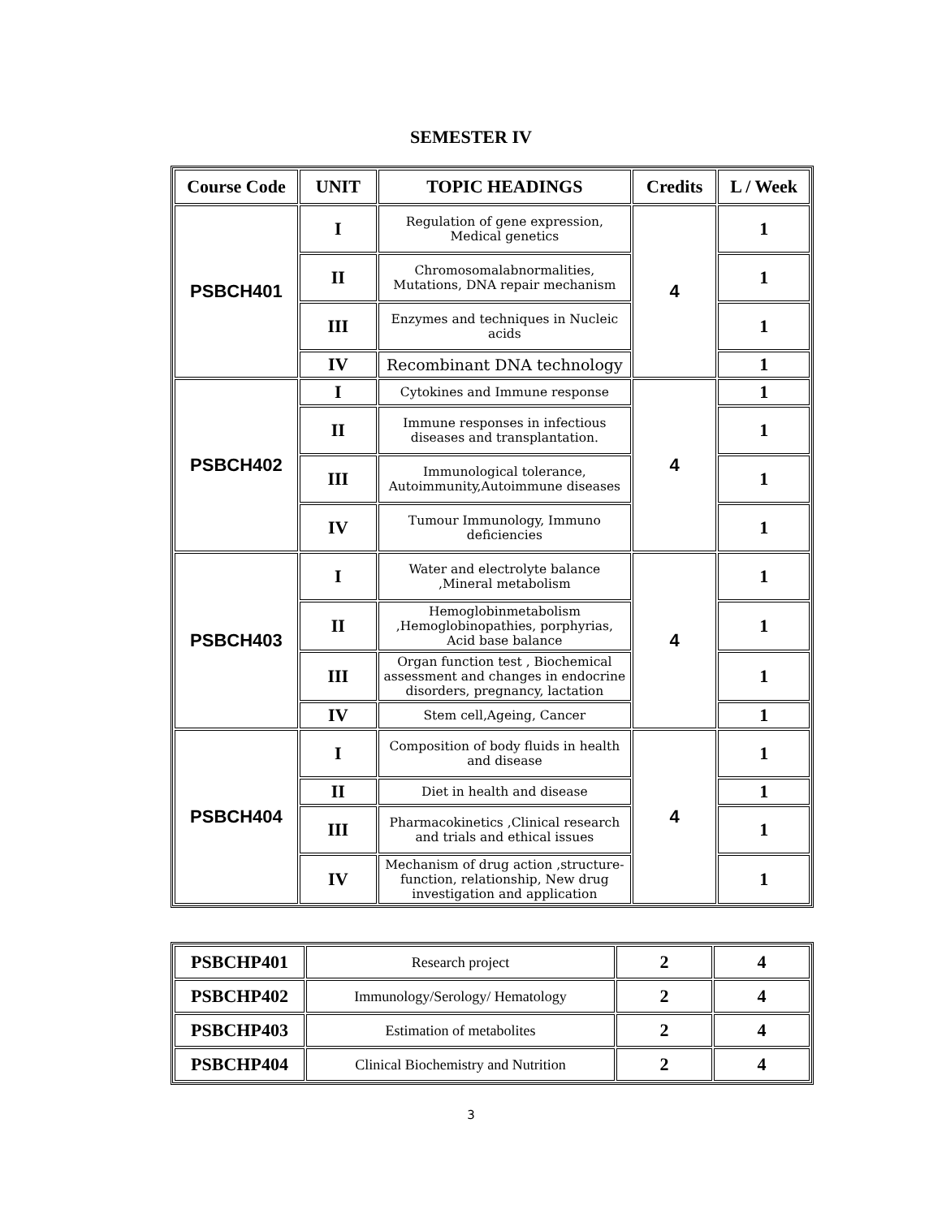SEMESTER IV
| Course Code | UNIT | TOPIC HEADINGS | Credits | L / Week |
| --- | --- | --- | --- | --- |
| PSBCH401 | I | Regulation of gene expression, Medical genetics | 4 | 1 |
| | II | Chromosomalabnormalities, Mutations, DNA repair mechanism | | 1 |
| | III | Enzymes and techniques in Nucleic acids | | 1 |
| | IV | Recombinant DNA technology | | 1 |
| PSBCH402 | I | Cytokines and Immune response | 4 | 1 |
| | II | Immune responses in infectious diseases and transplantation. | | 1 |
| | III | Immunological tolerance, Autoimmunity,Autoimmune diseases | | 1 |
| | IV | Tumour Immunology, Immuno deficiencies | | 1 |
| PSBCH403 | I | Water and electrolyte balance ,Mineral metabolism | 4 | 1 |
| | II | Hemoglobinmetabolism ,Hemoglobinopathies, porphyrias, Acid base balance | | 1 |
| | III | Organ function test , Biochemical assessment and changes in endocrine disorders, pregnancy, lactation | | 1 |
| | IV | Stem cell,Ageing, Cancer | | 1 |
| PSBCH404 | I | Composition of body fluids in health and disease | 4 | 1 |
| | II | Diet in health and disease | | 1 |
| | III | Pharmacokinetics ,Clinical research and trials and ethical issues | | 1 |
| | IV | Mechanism of drug action ,structure-function, relationship, New drug investigation and application | | 1 |
| PSBCHP401 | Research project | 2 | 4 |
| PSBCHP402 | Immunology/Serology/ Hematology | 2 | 4 |
| PSBCHP403 | Estimation of metabolites | 2 | 4 |
| PSBCHP404 | Clinical Biochemistry and Nutrition | 2 | 4 |
3